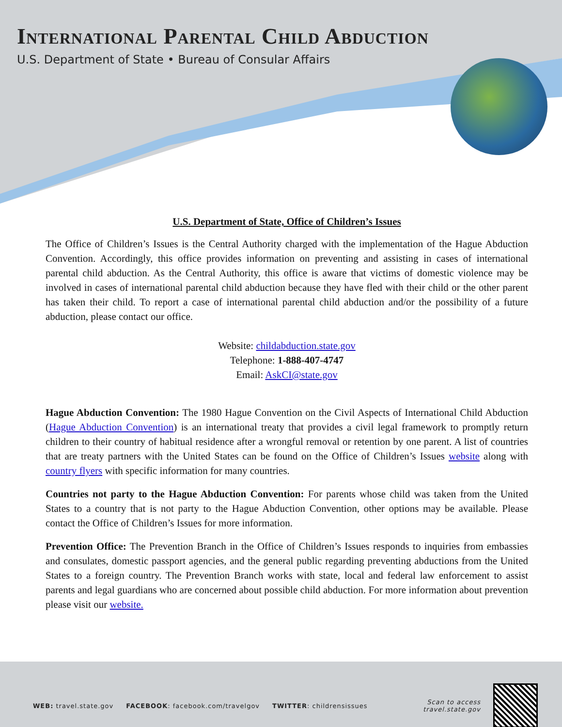International Parental Child Abduction
U.S. Department of State • Bureau of Consular Affairs
U.S. Department of State, Office of Children’s Issues
The Office of Children’s Issues is the Central Authority charged with the implementation of the Hague Abduction Convention. Accordingly, this office provides information on preventing and assisting in cases of international parental child abduction. As the Central Authority, this office is aware that victims of domestic violence may be involved in cases of international parental child abduction because they have fled with their child or the other parent has taken their child. To report a case of international parental child abduction and/or the possibility of a future abduction, please contact our office.
Website: childabduction.state.gov
Telephone: 1-888-407-4747
Email: AskCI@state.gov
Hague Abduction Convention: The 1980 Hague Convention on the Civil Aspects of International Child Abduction (Hague Abduction Convention) is an international treaty that provides a civil legal framework to promptly return children to their country of habitual residence after a wrongful removal or retention by one parent. A list of countries that are treaty partners with the United States can be found on the Office of Children’s Issues website along with country flyers with specific information for many countries.
Countries not party to the Hague Abduction Convention: For parents whose child was taken from the United States to a country that is not party to the Hague Abduction Convention, other options may be available. Please contact the Office of Children’s Issues for more information.
Prevention Office: The Prevention Branch in the Office of Children’s Issues responds to inquiries from embassies and consulates, domestic passport agencies, and the general public regarding preventing abductions from the United States to a foreign country. The Prevention Branch works with state, local and federal law enforcement to assist parents and legal guardians who are concerned about possible child abduction. For more information about prevention please visit our website.
WEB: travel.state.gov FACEBOOK: facebook.com/travelgov TWITTER: childrensissues Scan to access
travel.state.gov